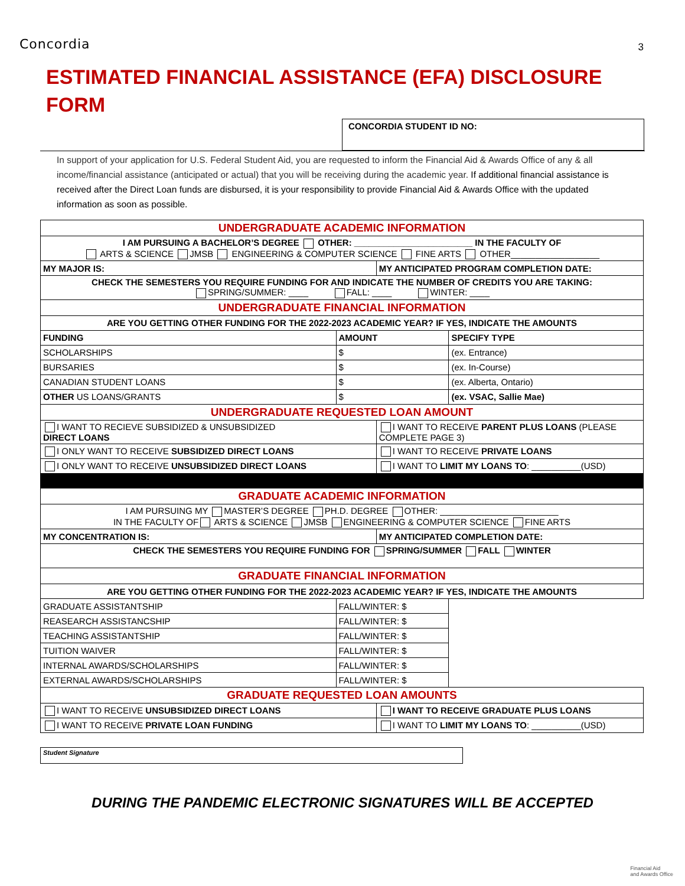3
Concordia
ESTIMATED FINANCIAL ASSISTANCE (EFA) DISCLOSURE FORM
CONCORDIA STUDENT ID NO:
In support of your application for U.S. Federal Student Aid, you are requested to inform the Financial Aid & Awards Office of any & all income/financial assistance (anticipated or actual) that you will be receiving during the academic year. If additional financial assistance is received after the Direct Loan funds are disbursed, it is your responsibility to provide Financial Aid & Awards Office with the updated information as soon as possible.
| UNDERGRADUATE ACADEMIC INFORMATION | | | |
| I AM PURSUING A BACHELOR’S DEGREE OTHER: ________________________ IN THE FACULTY OF ARTS & SCIENCE JMSB ENGINEERING & COMPUTER SCIENCE FINE ARTS OTHER__________________ | | | |
| MY MAJOR IS: | | MY ANTICIPATED PROGRAM COMPLETION DATE: | |
| CHECK THE SEMESTERS YOU REQUIRE FUNDING FOR AND INDICATE THE NUMBER OF CREDITS YOU ARE TAKING: SPRING/SUMMER: ____ FALL: ____ WINTER: ____ | | | |
| UNDERGRADUATE FINANCIAL INFORMATION | | | |
| ARE YOU GETTING OTHER FUNDING FOR THE 2022-2023 ACADEMIC YEAR? IF YES, INDICATE THE AMOUNTS | | | |
| FUNDING | AMOUNT | | SPECIFY TYPE |
| SCHOLARSHIPS | $ | | (ex. Entrance) |
| BURSARIES | $ | | (ex. In-Course) |
| CANADIAN STUDENT LOANS | $ | | (ex. Alberta, Ontario) |
| OTHER US LOANS/GRANTS | $ | | (ex. VSAC, Sallie Mae) |
| UNDERGRADUATE REQUESTED LOAN AMOUNT | | | |
| I WANT TO RECIEVE SUBSIDIZED & UNSUBSIDIZED DIRECT LOANS | | I WANT TO RECEIVE PARENT PLUS LOANS (PLEASE COMPLETE PAGE 3) | |
| I ONLY WANT TO RECEIVE SUBSIDIZED DIRECT LOANS | | I WANT TO RECEIVE PRIVATE LOANS | |
| I ONLY WANT TO RECEIVE UNSUBSIDIZED DIRECT LOANS | | I WANT TO LIMIT MY LOANS TO : __________(USD) | |
| GRADUATE ACADEMIC INFORMATION | | | |
| I AM PURSUING MY MASTER’S DEGREE PH.D. DEGREE OTHER: ________________________ IN THE FACULTY OF ARTS & SCIENCE JMSB ENGINEERING & COMPUTER SCIENCE FINE ARTS | | | |
| MY CONCENTRATION IS: | | MY ANTICIPATED COMPLETION DATE: | |
| CHECK THE SEMESTERS YOU REQUIRE FUNDING FOR SPRING/SUMMER FALL WINTER | | | |
| GRADUATE FINANCIAL INFORMATION | | | |
| ARE YOU GETTING OTHER FUNDING FOR THE 2022-2023 ACADEMIC YEAR? IF YES, INDICATE THE AMOUNTS | | | |
| GRADUATE ASSISTANTSHIP | FALL/WINTER: $ | | |
| REASEARCH ASSISTANCSHIP | FALL/WINTER: $ | | |
| TEACHING ASSISTANTSHIP | FALL/WINTER: $ | | |
| TUITION WAIVER | FALL/WINTER: $ | | |
| INTERNAL AWARDS/SCHOLARSHIPS | FALL/WINTER: $ | | |
| EXTERNAL AWARDS/SCHOLARSHIPS | FALL/WINTER: $ | | |
| GRADUATE REQUESTED LOAN AMOUNTS | | | |
| I WANT TO RECEIVE UNSUBSIDIZED DIRECT LOANS | | I WANT TO RECEIVE GRADUATE PLUS LOANS | |
| I WANT TO RECEIVE PRIVATE LOAN FUNDING | | I WANT TO LIMIT MY LOANS TO : __________(USD) | |
Student Signature
DURING THE PANDEMIC ELECTRONIC SIGNATURES WILL BE ACCEPTED
Financial Aid
and Awards Office